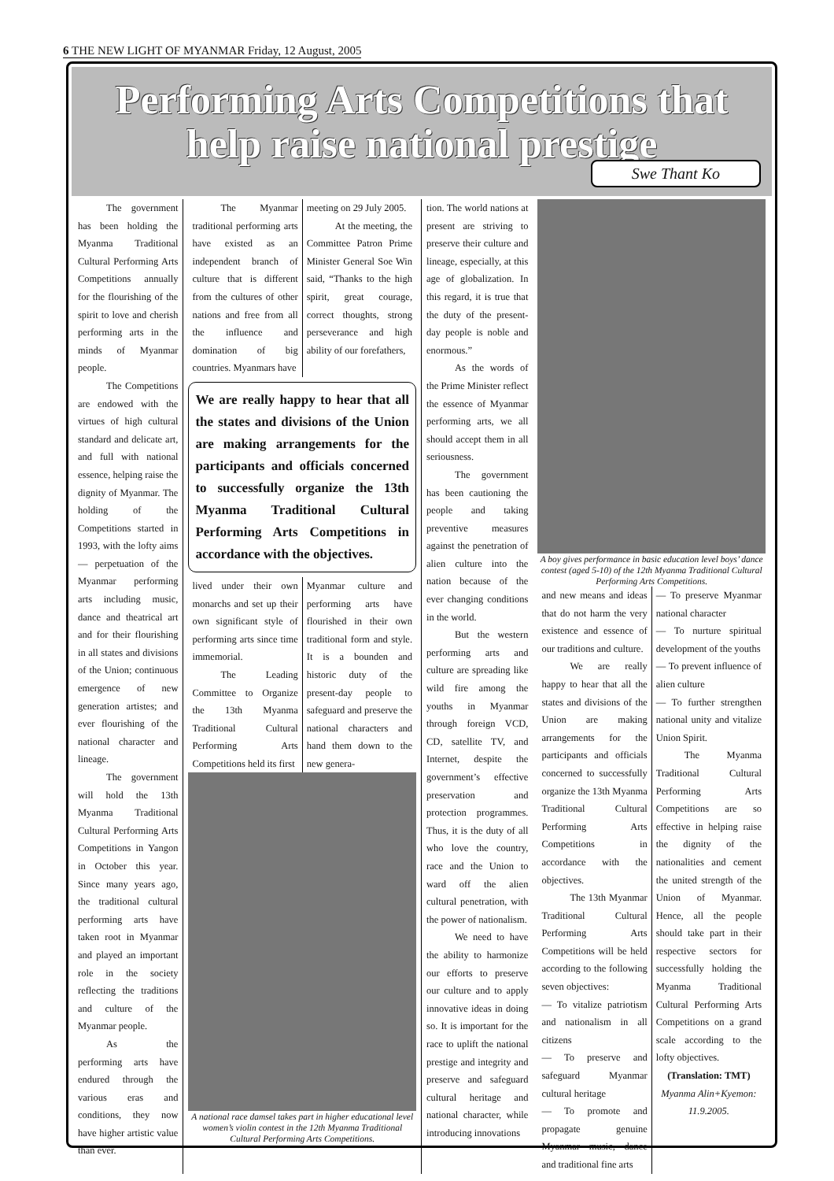6 THE NEW LIGHT OF MYANMAR Friday, 12 August, 2005
Performing Arts Competitions that
help raise national prestige
Swe Thant Ko
The government has been holding the Myanma Traditional Cultural Performing Arts Competitions annually for the flourishing of the spirit to love and cherish performing arts in the minds of Myanmar people.
The Competitions are endowed with the virtues of high cultural standard and delicate art, and full with national essence, helping raise the dignity of Myanmar. The holding of the Competitions started in 1993, with the lofty aims — perpetuation of the Myanmar performing arts including music, dance and theatrical art and for their flourishing in all states and divisions of the Union; continuous emergence of new generation artistes; and ever flourishing of the national character and lineage.
The government will hold the 13th Myanma Traditional Cultural Performing Arts Competitions in Yangon in October this year. Since many years ago, the traditional cultural performing arts have taken root in Myanmar and played an important role in the society reflecting the traditions and culture of the Myanmar people.
As the performing arts have endured through the various eras and conditions, they now have higher artistic value than ever.
The Myanmar traditional performing arts have existed as an independent branch of culture that is different from the cultures of other nations and free from all the influence and domination of big countries. Myanmars have
meeting on 29 July 2005.
At the meeting, the Committee Patron Prime Minister General Soe Win said, “Thanks to the high spirit, great courage, correct thoughts, strong perseverance and high ability of our forefathers,
We are really happy to hear that all the states and divisions of the Union are making arrangements for the participants and officials concerned to successfully organize the 13th Myanma Traditional Cultural Performing Arts Competitions in accordance with the objectives.
lived under their own monarchs and set up their own significant style of performing arts since time immemorial.
The Leading Committee to Organize the 13th Myanma Traditional Cultural Performing Arts Competitions held its first
Myanmar culture and performing arts have flourished in their own traditional form and style. It is a bounden and historic duty of the present-day people to safeguard and preserve the national characters and hand them down to the new genera-
A national race damsel takes part in higher educational level women’s violin contest in the 12th Myanma Traditional Cultural Performing Arts Competitions.
tion. The world nations at present are striving to preserve their culture and lineage, especially, at this age of globalization. In this regard, it is true that the duty of the present-day people is noble and enormous.”
As the words of the Prime Minister reflect the essence of Myanmar performing arts, we all should accept them in all seriousness.
The government has been cautioning the people and taking preventive measures against the penetration of alien culture into the nation because of the ever changing conditions in the world.
But the western performing arts and culture are spreading like wild fire among the youths in Myanmar through foreign VCD, CD, satellite TV, and Internet, despite the government’s effective preservation and protection programmes. Thus, it is the duty of all who love the country, race and the Union to ward off the alien cultural penetration, with the power of nationalism.
We need to have the ability to harmonize our efforts to preserve our culture and to apply innovative ideas in doing so. It is important for the race to uplift the national prestige and integrity and preserve and safeguard cultural heritage and national character, while introducing innovations
A boy gives performance in basic education level boys’ dance contest (aged 5-10) of the 12th Myanma Traditional Cultural Performing Arts Competitions.
and new means and ideas that do not harm the very existence and essence of our traditions and culture.
We are really happy to hear that all the states and divisions of the Union are making arrangements for the participants and officials concerned to successfully organize the 13th Myanma Traditional Cultural Performing Arts Competitions in accordance with the objectives.
The 13th Myanmar Traditional Cultural Performing Arts Competitions will be held according to the following seven objectives:
— To vitalize patriotism and nationalism in all citizens
— To preserve and safeguard Myanmar cultural heritage
— To promote and propagate genuine Myanmar music, dance and traditional fine arts
— To preserve Myanmar national character
— To nurture spiritual development of the youths
— To prevent influence of alien culture
— To further strengthen national unity and vitalize Union Spirit.
The Myanma Traditional Cultural Performing Arts Competitions are so effective in helping raise the dignity of the nationalities and cement the united strength of the Union of Myanmar. Hence, all the people should take part in their respective sectors for successfully holding the Myanma Traditional Cultural Performing Arts Competitions on a grand scale according to the lofty objectives.
(Translation: TMT)
Myanma Alin+Kyemon: 11.9.2005.